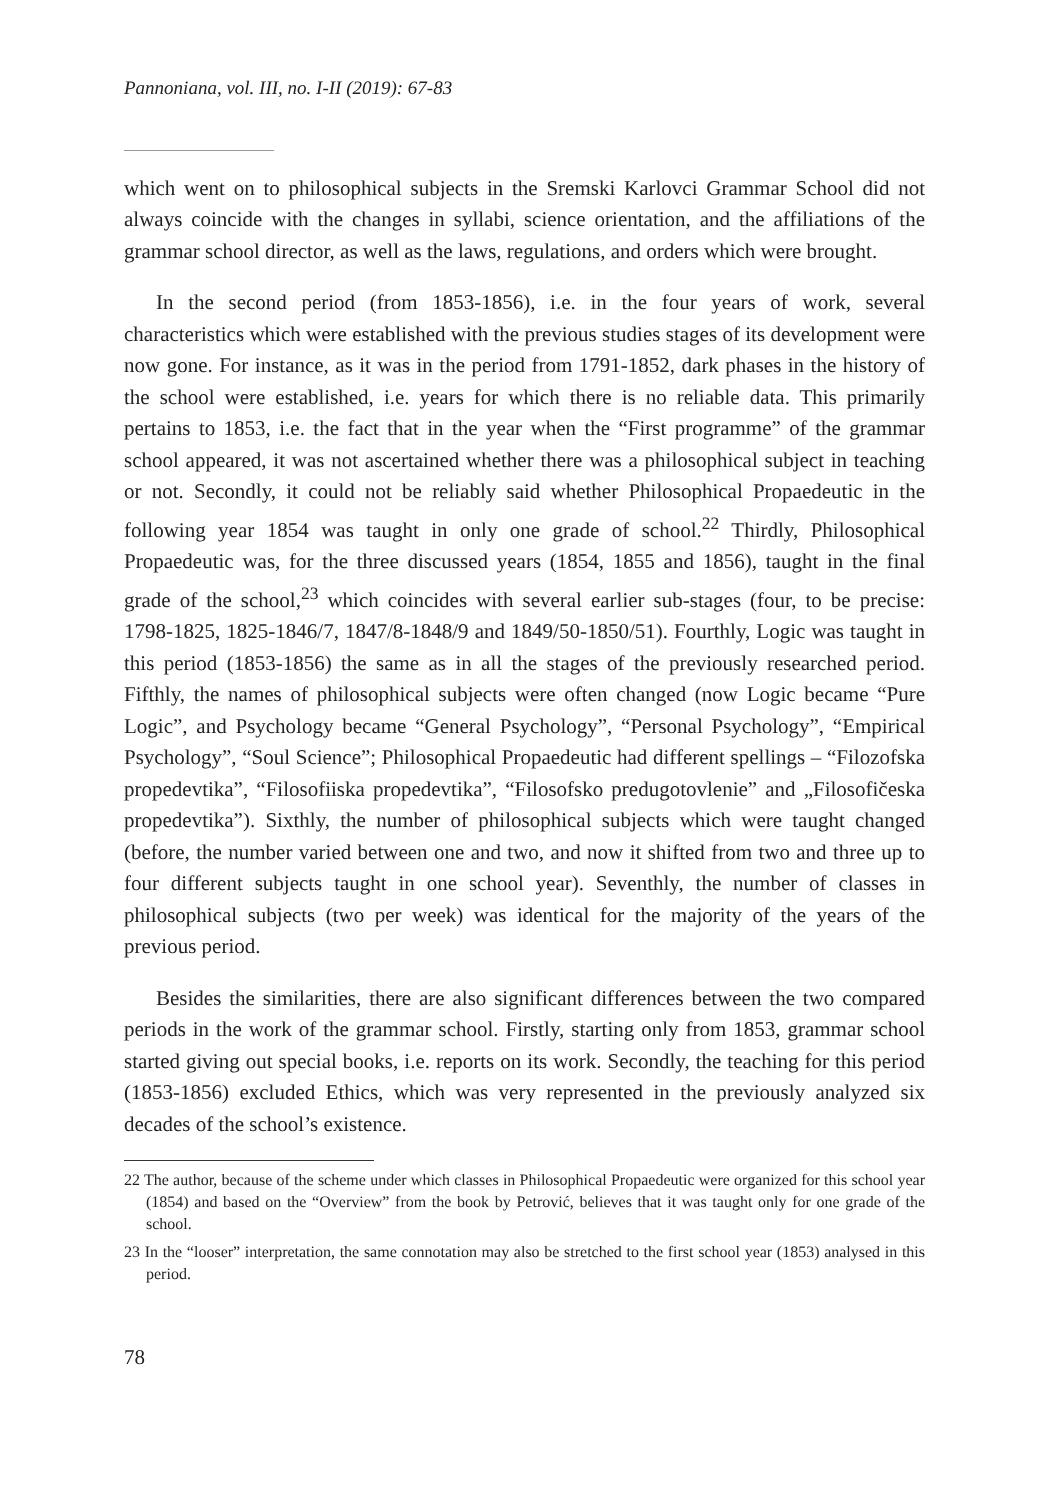Pannoniana, vol. III, no. I-II (2019): 67-83
which went on to philosophical subjects in the Sremski Karlovci Grammar School did not always coincide with the changes in syllabi, science orientation, and the affiliations of the grammar school director, as well as the laws, regulations, and orders which were brought.
In the second period (from 1853-1856), i.e. in the four years of work, several characteristics which were established with the previous studies stages of its development were now gone. For instance, as it was in the period from 1791-1852, dark phases in the history of the school were established, i.e. years for which there is no reliable data. This primarily pertains to 1853, i.e. the fact that in the year when the “First programme” of the grammar school appeared, it was not ascertained whether there was a philosophical subject in teaching or not. Secondly, it could not be reliably said whether Philosophical Propaedeutic in the following year 1854 was taught in only one grade of school.<sup>22</sup> Thirdly, Philosophical Propaedeutic was, for the three discussed years (1854, 1855 and 1856), taught in the final grade of the school,<sup>23</sup> which coincides with several earlier sub-stages (four, to be precise: 1798-1825, 1825-1846/7, 1847/8-1848/9 and 1849/50-1850/51). Fourthly, Logic was taught in this period (1853-1856) the same as in all the stages of the previously researched period. Fifthly, the names of philosophical subjects were often changed (now Logic became “Pure Logic”, and Psychology became “General Psychology”, “Personal Psychology”, “Empirical Psychology”, “Soul Science”; Philosophical Propaedeutic had different spellings – “Filozofska propedevtika”, “Filosofiiska propedevtika”, “Filosofsko predugotovlenie” and „Filosofičeska propedevtika”). Sixthly, the number of philosophical subjects which were taught changed (before, the number varied between one and two, and now it shifted from two and three up to four different subjects taught in one school year). Seventhly, the number of classes in philosophical subjects (two per week) was identical for the majority of the years of the previous period.
Besides the similarities, there are also significant differences between the two compared periods in the work of the grammar school. Firstly, starting only from 1853, grammar school started giving out special books, i.e. reports on its work. Secondly, the teaching for this period (1853-1856) excluded Ethics, which was very represented in the previously analyzed six decades of the school’s existence.
22 The author, because of the scheme under which classes in Philosophical Propaedeutic were organized for this school year (1854) and based on the “Overview” from the book by Petrović, believes that it was taught only for one grade of the school.
23 In the “looser” interpretation, the same connotation may also be stretched to the first school year (1853) analysed in this period.
78